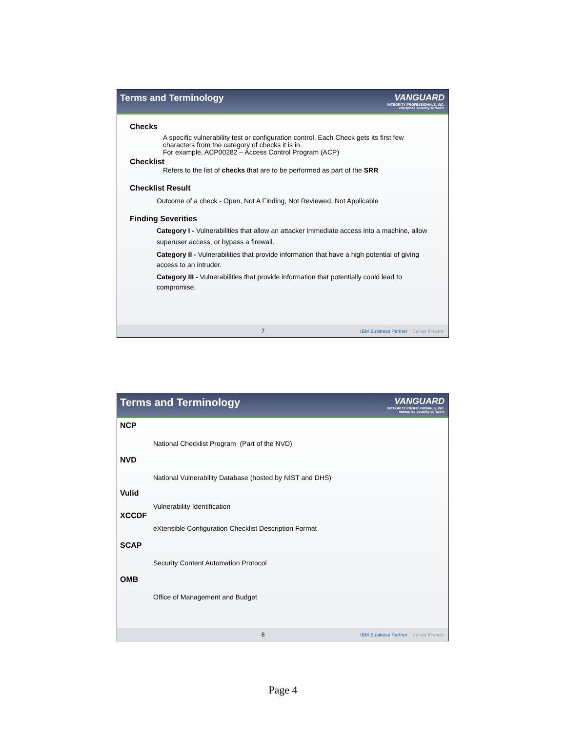Terms and Terminology VANGUARD
INTEGRITY PROFESSIONALS, INC.
enterprise security software
Checks
A specific vulnerability test or configuration control. Each Check gets its first few characters from the category of checks it is in.
For example, ACP00282 – Access Control Program (ACP)
Checklist
Refers to the list of checks that are to be performed as part of the SRR
Checklist Result
Outcome of a check - Open, Not A Finding, Not Reviewed, Not Applicable
Finding Severities
Category I - Vulnerabilities that allow an attacker immediate access into a machine, allow superuser access, or bypass a firewall.
Category II - Vulnerabilities that provide information that have a high potential of giving access to an intruder.
Category III - Vulnerabilities that provide information that potentially could lead to compromise.
7 IBM Business Partner Server Proven
Terms and Terminology
VANGUARD
INTEGRITY PROFESSIONALS, INC.
enterprise security software
NCP
National Checklist Program (Part of the NVD)
NVD
National Vulnerability Database (hosted by NIST and DHS)
Vulid
Vulnerability Identification
XCCDF
eXtensible Configuration Checklist Description Format
SCAP
Security Content Automation Protocol
OMB
Office of Management and Budget
8 IBM Business Partner Server Proven
Page 4